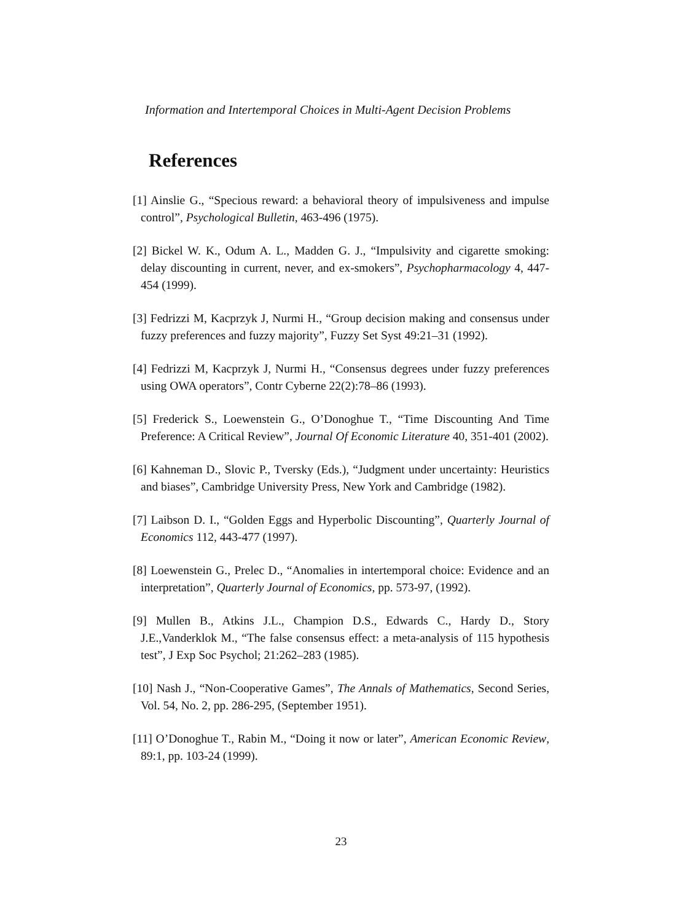Information and Intertemporal Choices in Multi-Agent Decision Problems
References
[1] Ainslie G., “Specious reward: a behavioral theory of impulsiveness and impulse control”, Psychological Bulletin, 463-496 (1975).
[2] Bickel W. K., Odum A. L., Madden G. J., “Impulsivity and cigarette smoking: delay discounting in current, never, and ex-smokers”, Psychopharmacology 4, 447-454 (1999).
[3] Fedrizzi M, Kacprzyk J, Nurmi H., “Group decision making and consensus under fuzzy preferences and fuzzy majority”, Fuzzy Set Syst 49:21–31 (1992).
[4] Fedrizzi M, Kacprzyk J, Nurmi H., “Consensus degrees under fuzzy preferences using OWA operators”, Contr Cyberne 22(2):78–86 (1993).
[5] Frederick S., Loewenstein G., O’Donoghue T., “Time Discounting And Time Preference: A Critical Review”, Journal Of Economic Literature 40, 351-401 (2002).
[6] Kahneman D., Slovic P., Tversky (Eds.), “Judgment under uncertainty: Heuristics and biases”, Cambridge University Press, New York and Cambridge (1982).
[7] Laibson D. I., “Golden Eggs and Hyperbolic Discounting”, Quarterly Journal of Economics 112, 443-477 (1997).
[8] Loewenstein G., Prelec D., “Anomalies in intertemporal choice: Evidence and an interpretation”, Quarterly Journal of Economics, pp. 573-97, (1992).
[9] Mullen B., Atkins J.L., Champion D.S., Edwards C., Hardy D., Story J.E.,Vanderklok M., “The false consensus effect: a meta-analysis of 115 hypothesis test”, J Exp Soc Psychol; 21:262–283 (1985).
[10] Nash J., “Non-Cooperative Games”, The Annals of Mathematics, Second Series, Vol. 54, No. 2, pp. 286-295, (September 1951).
[11] O’Donoghue T., Rabin M., “Doing it now or later”, American Economic Review, 89:1, pp. 103-24 (1999).
23